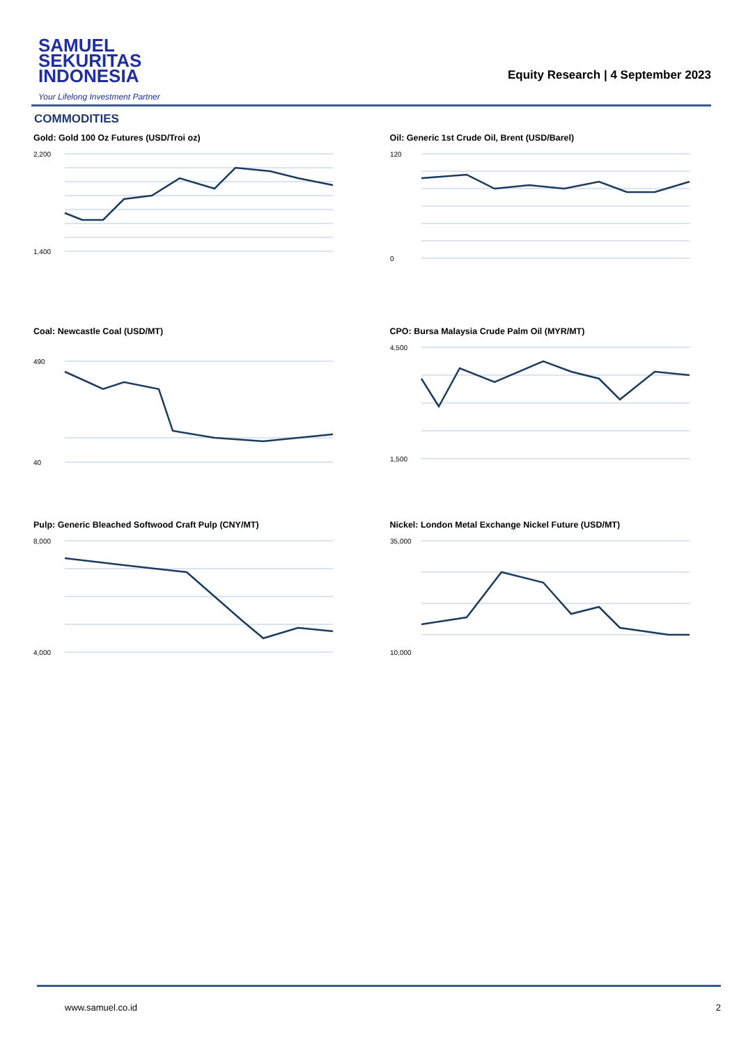SAMUEL
SEKURITAS
INDONESIA
Your Lifelong Investment Partner
Equity Research | 4 September 2023
COMMODITIES
Gold: Gold 100 Oz Futures (USD/Troi oz)
2,200
1,400
Oil: Generic 1st Crude Oil, Brent (USD/Barel)
120
0
Coal: Newcastle Coal (USD/MT)
490
40
CPO: Bursa Malaysia Crude Palm Oil (MYR/MT)
4,500
1,500
Pulp: Generic Bleached Softwood Craft Pulp (CNY/MT)
8,000
4,000
Nickel: London Metal Exchange Nickel Future (USD/MT)
35,000
10,000
www.samuel.co.id 2